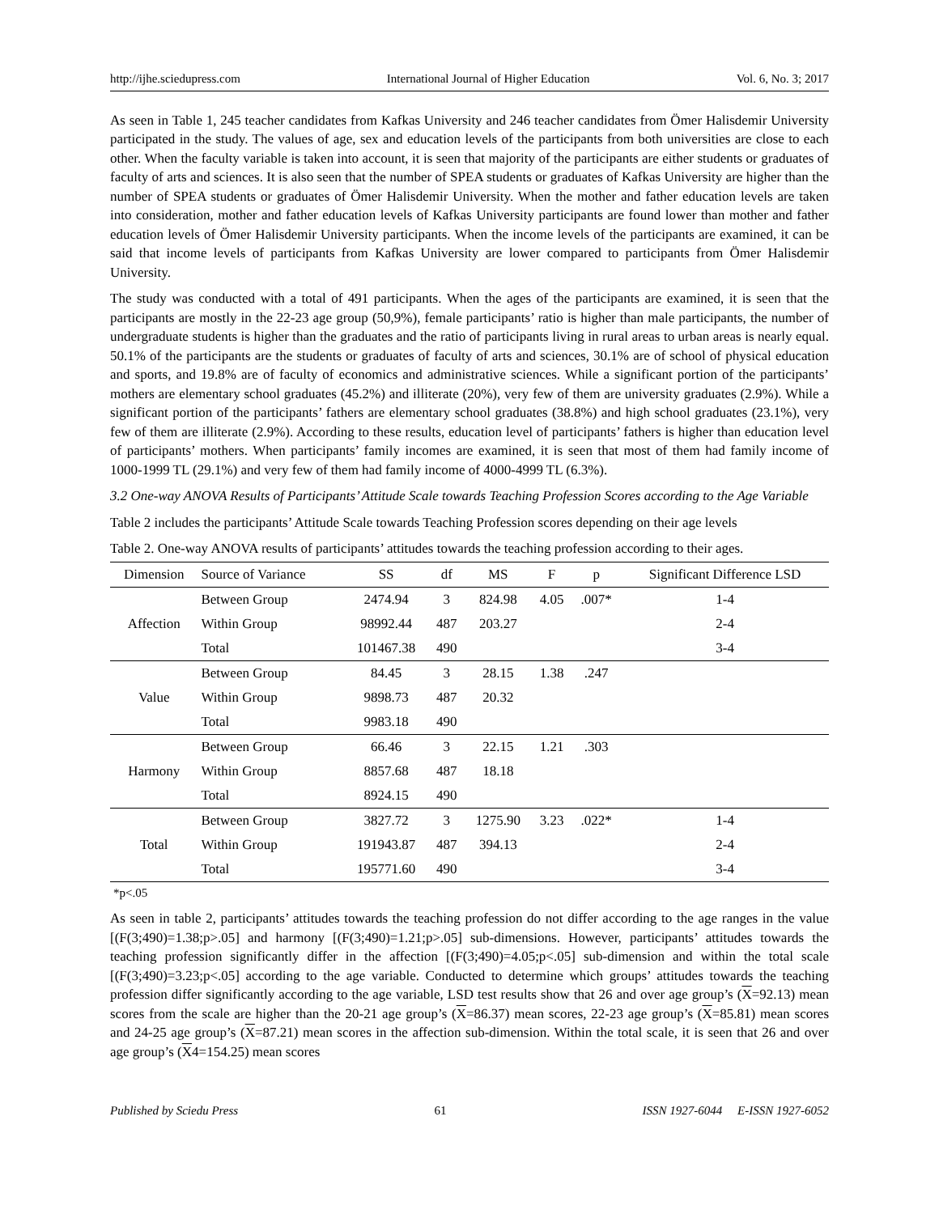http://ijhe.sciedupress.com International Journal of Higher Education Vol. 6, No. 3; 2017
As seen in Table 1, 245 teacher candidates from Kafkas University and 246 teacher candidates from Ömer Halisdemir University participated in the study. The values of age, sex and education levels of the participants from both universities are close to each other. When the faculty variable is taken into account, it is seen that majority of the participants are either students or graduates of faculty of arts and sciences. It is also seen that the number of SPEA students or graduates of Kafkas University are higher than the number of SPEA students or graduates of Ömer Halisdemir University. When the mother and father education levels are taken into consideration, mother and father education levels of Kafkas University participants are found lower than mother and father education levels of Ömer Halisdemir University participants. When the income levels of the participants are examined, it can be said that income levels of participants from Kafkas University are lower compared to participants from Ömer Halisdemir University.
The study was conducted with a total of 491 participants. When the ages of the participants are examined, it is seen that the participants are mostly in the 22-23 age group (50,9%), female participants’ ratio is higher than male participants, the number of undergraduate students is higher than the graduates and the ratio of participants living in rural areas to urban areas is nearly equal. 50.1% of the participants are the students or graduates of faculty of arts and sciences, 30.1% are of school of physical education and sports, and 19.8% are of faculty of economics and administrative sciences. While a significant portion of the participants’ mothers are elementary school graduates (45.2%) and illiterate (20%), very few of them are university graduates (2.9%). While a significant portion of the participants’ fathers are elementary school graduates (38.8%) and high school graduates (23.1%), very few of them are illiterate (2.9%). According to these results, education level of participants’ fathers is higher than education level of participants’ mothers. When participants’ family incomes are examined, it is seen that most of them had family income of 1000-1999 TL (29.1%) and very few of them had family income of 4000-4999 TL (6.3%).
3.2 One-way ANOVA Results of Participants’ Attitude Scale towards Teaching Profession Scores according to the Age Variable
Table 2 includes the participants’ Attitude Scale towards Teaching Profession scores depending on their age levels
Table 2. One-way ANOVA results of participants’ attitudes towards the teaching profession according to their ages.
| Dimension | Source of Variance | SS | df | MS | F | p | Significant Difference LSD |
| --- | --- | --- | --- | --- | --- | --- | --- |
| Affection | Between Group | 2474.94 | 3 | 824.98 | 4.05 | .007* | 1-4 |
| | Within Group | 98992.44 | 487 | 203.27 | | | 2-4 |
| | Total | 101467.38 | 490 | | | | 3-4 |
| Value | Between Group | 84.45 | 3 | 28.15 | 1.38 | .247 | |
| | Within Group | 9898.73 | 487 | 20.32 | | | |
| | Total | 9983.18 | 490 | | | | |
| Harmony | Between Group | 66.46 | 3 | 22.15 | 1.21 | .303 | |
| | Within Group | 8857.68 | 487 | 18.18 | | | |
| | Total | 8924.15 | 490 | | | | |
| Total | Between Group | 3827.72 | 3 | 1275.90 | 3.23 | .022* | 1-4 |
| | Within Group | 191943.87 | 487 | 394.13 | | | 2-4 |
| | Total | 195771.60 | 490 | | | | 3-4 |
*p<.05
As seen in table 2, participants’ attitudes towards the teaching profession do not differ according to the age ranges in the value [(F(3;490)=1.38;p>.05] and harmony [(F(3;490)=1.21;p>.05] sub-dimensions. However, participants’ attitudes towards the teaching profession significantly differ in the affection [(F(3;490)=4.05;p<.05] sub-dimension and within the total scale [(F(3;490)=3.23;p<.05] according to the age variable. Conducted to determine which groups’ attitudes towards the teaching profession differ significantly according to the age variable, LSD test results show that 26 and over age group’s (X=92.13) mean scores from the scale are higher than the 20-21 age group’s (X=86.37) mean scores, 22-23 age group’s (X=85.81) mean scores and 24-25 age group’s (X=87.21) mean scores in the affection sub-dimension. Within the total scale, it is seen that 26 and over age group’s (X4=154.25) mean scores
Published by Sciedu Press 61 ISSN 1927-6044 E-ISSN 1927-6052